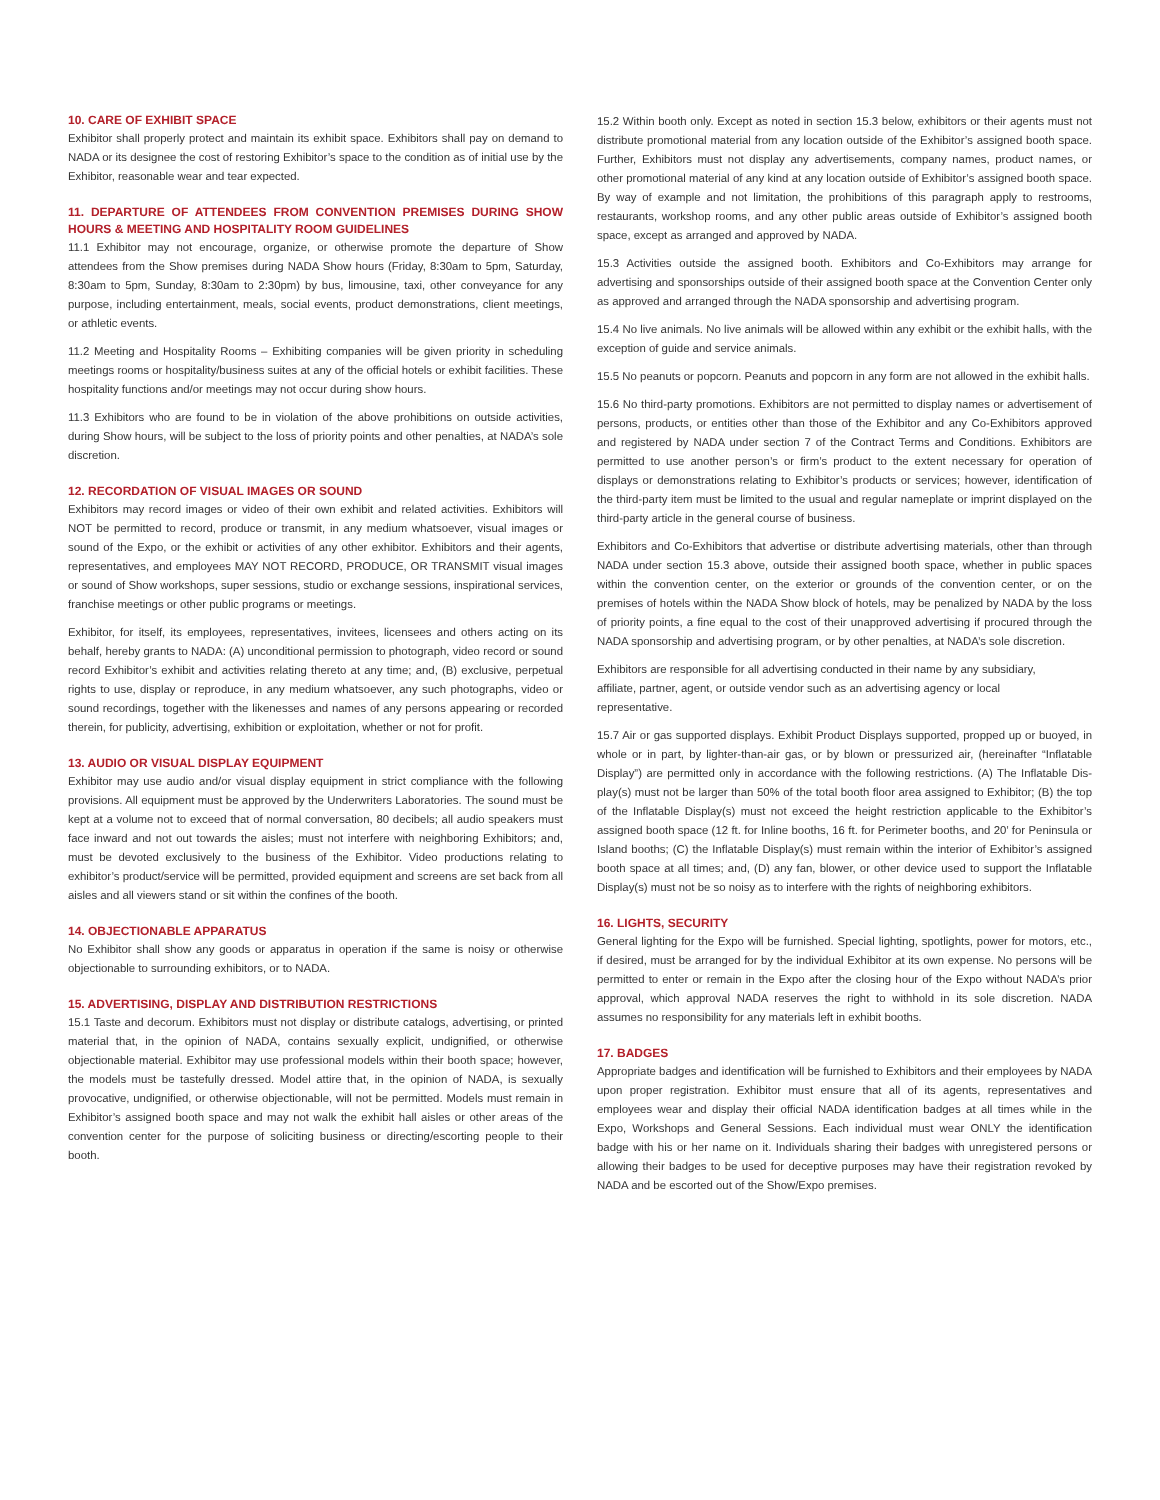10. CARE OF EXHIBIT SPACE
Exhibitor shall properly protect and maintain its exhibit space. Exhibitors shall pay on demand to NADA or its designee the cost of restoring Exhibitor’s space to the condition as of initial use by the Exhibitor, reasonable wear and tear expected.
11. DEPARTURE OF ATTENDEES FROM CONVENTION PREMISES DURING SHOW HOURS & MEETING AND HOSPITALITY ROOM GUIDELINES
11.1 Exhibitor may not encourage, organize, or otherwise promote the departure of Show attendees from the Show premises during NADA Show hours (Friday, 8:30am to 5pm, Saturday, 8:30am to 5pm, Sunday, 8:30am to 2:30pm) by bus, limousine, taxi, other conveyance for any purpose, including entertainment, meals, social events, product demonstrations, client meetings, or athletic events.
11.2 Meeting and Hospitality Rooms – Exhibiting companies will be given priority in scheduling meetings rooms or hospitality/business suites at any of the official hotels or exhibit facilities. These hospitality functions and/or meetings may not occur during show hours.
11.3 Exhibitors who are found to be in violation of the above prohibitions on outside activities, during Show hours, will be subject to the loss of priority points and other penalties, at NADA’s sole discretion.
12. RECORDATION OF VISUAL IMAGES OR SOUND
Exhibitors may record images or video of their own exhibit and related activities. Exhibitors will NOT be permitted to record, produce or transmit, in any medium whatsoever, visual images or sound of the Expo, or the exhibit or activities of any other exhibitor. Exhibitors and their agents, representatives, and employees MAY NOT RECORD, PRODUCE, OR TRANSMIT visual images or sound of Show workshops, super sessions, studio or exchange sessions, inspirational services, franchise meetings or other public programs or meetings.
Exhibitor, for itself, its employees, representatives, invitees, licensees and others acting on its behalf, hereby grants to NADA: (A) unconditional permission to photograph, video record or sound record Exhibitor’s exhibit and activities relating thereto at any time; and, (B) exclusive, perpetual rights to use, display or reproduce, in any medium whatsoever, any such photographs, video or sound recordings, together with the likenesses and names of any persons appearing or recorded therein, for publicity, advertising, exhibition or exploitation, whether or not for profit.
13. AUDIO OR VISUAL DISPLAY EQUIPMENT
Exhibitor may use audio and/or visual display equipment in strict compliance with the following provisions. All equipment must be approved by the Underwriters Laboratories. The sound must be kept at a volume not to exceed that of normal conversation, 80 decibels; all audio speakers must face inward and not out towards the aisles; must not interfere with neighboring Exhibitors; and, must be devoted exclusively to the business of the Exhibitor. Video productions relating to exhibitor’s product/service will be permitted, provided equipment and screens are set back from all aisles and all viewers stand or sit within the confines of the booth.
14. OBJECTIONABLE APPARATUS
No Exhibitor shall show any goods or apparatus in operation if the same is noisy or otherwise objectionable to surrounding exhibitors, or to NADA.
15. ADVERTISING, DISPLAY AND DISTRIBUTION RESTRICTIONS
15.1 Taste and decorum. Exhibitors must not display or distribute catalogs, advertising, or printed material that, in the opinion of NADA, contains sexually explicit, undignified, or otherwise objectionable material. Exhibitor may use professional models within their booth space; however, the models must be tastefully dressed. Model attire that, in the opinion of NADA, is sexually provocative, undignified, or otherwise objectionable, will not be permitted. Models must remain in Exhibitor’s assigned booth space and may not walk the exhibit hall aisles or other areas of the convention center for the purpose of soliciting business or directing/escorting people to their booth.
15.2 Within booth only. Except as noted in section 15.3 below, exhibitors or their agents must not distribute promotional material from any location outside of the Exhibitor’s assigned booth space. Further, Exhibitors must not display any advertisements, company names, product names, or other promotional material of any kind at any location outside of Exhibitor’s assigned booth space. By way of example and not limitation, the prohibitions of this paragraph apply to restrooms, restaurants, workshop rooms, and any other public areas outside of Exhibitor’s assigned booth space, except as arranged and approved by NADA.
15.3 Activities outside the assigned booth. Exhibitors and Co-Exhibitors may arrange for advertising and sponsorships outside of their assigned booth space at the Convention Center only as approved and arranged through the NADA sponsorship and advertising program.
15.4 No live animals. No live animals will be allowed within any exhibit or the exhibit halls, with the exception of guide and service animals.
15.5 No peanuts or popcorn. Peanuts and popcorn in any form are not allowed in the exhibit halls.
15.6 No third-party promotions. Exhibitors are not permitted to display names or advertisement of persons, products, or entities other than those of the Exhibitor and any Co-Exhibitors approved and registered by NADA under section 7 of the Contract Terms and Conditions. Exhibitors are permitted to use another person’s or firm’s product to the extent necessary for operation of displays or demonstrations relating to Exhibitor’s products or services; however, identification of the third-party item must be limited to the usual and regular nameplate or imprint displayed on the third-party article in the general course of business.
Exhibitors and Co-Exhibitors that advertise or distribute advertising materials, other than through NADA under section 15.3 above, outside their assigned booth space, whether in public spaces within the convention center, on the exterior or grounds of the convention center, or on the premises of hotels within the NADA Show block of hotels, may be penalized by NADA by the loss of priority points, a fine equal to the cost of their unapproved advertising if procured through the NADA sponsorship and advertising program, or by other penalties, at NADA’s sole discretion.
Exhibitors are responsible for all advertising conducted in their name by any subsidiary,
affiliate, partner, agent, or outside vendor such as an advertising agency or local
representative.
15.7 Air or gas supported displays. Exhibit Product Displays supported, propped up or buoyed, in whole or in part, by lighter-than-air gas, or by blown or pressurized air, (hereinafter “Inflatable Display”) are permitted only in accordance with the following restrictions. (A) The Inflatable Dis-play(s) must not be larger than 50% of the total booth floor area assigned to Exhibitor; (B) the top of the Inflatable Display(s) must not exceed the height restriction applicable to the Exhibitor’s assigned booth space (12 ft. for Inline booths, 16 ft. for Perimeter booths, and 20’ for Peninsula or Island booths; (C) the Inflatable Display(s) must remain within the interior of Exhibitor’s assigned booth space at all times; and, (D) any fan, blower, or other device used to support the Inflatable Display(s) must not be so noisy as to interfere with the rights of neighboring exhibitors.
16. LIGHTS, SECURITY
General lighting for the Expo will be furnished. Special lighting, spotlights, power for motors, etc., if desired, must be arranged for by the individual Exhibitor at its own expense. No persons will be permitted to enter or remain in the Expo after the closing hour of the Expo without NADA’s prior approval, which approval NADA reserves the right to withhold in its sole discretion. NADA assumes no responsibility for any materials left in exhibit booths.
17. BADGES
Appropriate badges and identification will be furnished to Exhibitors and their employees by NADA upon proper registration. Exhibitor must ensure that all of its agents, representatives and employees wear and display their official NADA identification badges at all times while in the Expo, Workshops and General Sessions. Each individual must wear ONLY the identification badge with his or her name on it. Individuals sharing their badges with unregistered persons or allowing their badges to be used for deceptive purposes may have their registration revoked by NADA and be escorted out of the Show/Expo premises.